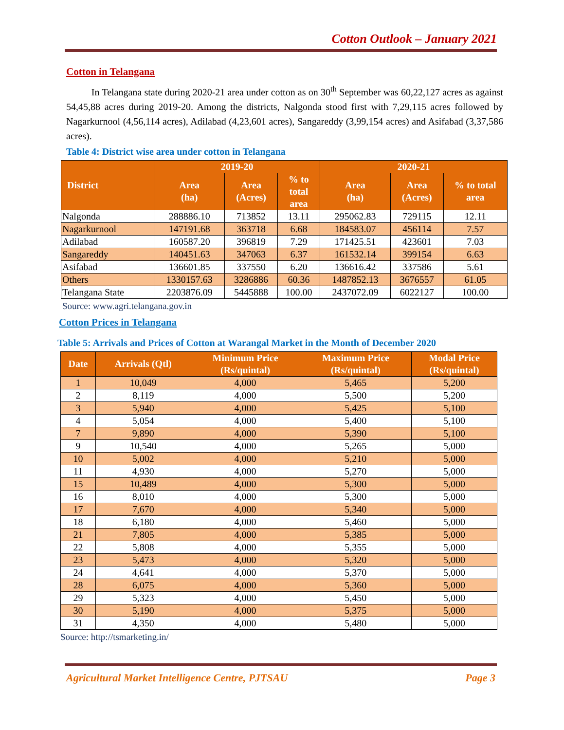Cotton Outlook – January 2021
Cotton in Telangana
In Telangana state during 2020-21 area under cotton as on 30<sup>th</sup> September was 60,22,127 acres as against 54,45,88 acres during 2019-20. Among the districts, Nalgonda stood first with 7,29,115 acres followed by Nagarkurnool (4,56,114 acres), Adilabad (4,23,601 acres), Sangareddy (3,99,154 acres) and Asifabad (3,37,586 acres).
Table 4: District wise area under cotton in Telangana
| District | 2019-20 | | | 2020-21 | | |
| --- | --- | --- | --- | --- | --- | --- |
| | Area (ha) | Area (Acres) | % to total area | Area (ha) | Area (Acres) | % to total area |
| Nalgonda | 288886.10 | 713852 | 13.11 | 295062.83 | 729115 | 12.11 |
| Nagarkurnool | 147191.68 | 363718 | 6.68 | 184583.07 | 456114 | 7.57 |
| Adilabad | 160587.20 | 396819 | 7.29 | 171425.51 | 423601 | 7.03 |
| Sangareddy | 140451.63 | 347063 | 6.37 | 161532.14 | 399154 | 6.63 |
| Asifabad | 136601.85 | 337550 | 6.20 | 136616.42 | 337586 | 5.61 |
| Others | 1330157.63 | 3286886 | 60.36 | 1487852.13 | 3676557 | 61.05 |
| Telangana State | 2203876.09 | 5445888 | 100.00 | 2437072.09 | 6022127 | 100.00 |
Source: www.agri.telangana.gov.in
Cotton Prices in Telangana
Table 5: Arrivals and Prices of Cotton at Warangal Market in the Month of December 2020
| Date | Arrivals (Qtl) | Minimum Price (Rs/quintal) | Maximum Price (Rs/quintal) | Modal Price (Rs/quintal) |
| --- | --- | --- | --- | --- |
| 1 | 10,049 | 4,000 | 5,465 | 5,200 |
| 2 | 8,119 | 4,000 | 5,500 | 5,200 |
| 3 | 5,940 | 4,000 | 5,425 | 5,100 |
| 4 | 5,054 | 4,000 | 5,400 | 5,100 |
| 7 | 9,890 | 4,000 | 5,390 | 5,100 |
| 9 | 10,540 | 4,000 | 5,265 | 5,000 |
| 10 | 5,002 | 4,000 | 5,210 | 5,000 |
| 11 | 4,930 | 4,000 | 5,270 | 5,000 |
| 15 | 10,489 | 4,000 | 5,300 | 5,000 |
| 16 | 8,010 | 4,000 | 5,300 | 5,000 |
| 17 | 7,670 | 4,000 | 5,340 | 5,000 |
| 18 | 6,180 | 4,000 | 5,460 | 5,000 |
| 21 | 7,805 | 4,000 | 5,385 | 5,000 |
| 22 | 5,808 | 4,000 | 5,355 | 5,000 |
| 23 | 5,473 | 4,000 | 5,320 | 5,000 |
| 24 | 4,641 | 4,000 | 5,370 | 5,000 |
| 28 | 6,075 | 4,000 | 5,360 | 5,000 |
| 29 | 5,323 | 4,000 | 5,450 | 5,000 |
| 30 | 5,190 | 4,000 | 5,375 | 5,000 |
| 31 | 4,350 | 4,000 | 5,480 | 5,000 |
Source: http://tsmarketing.in/
Agricultural Market Intelligence Centre, PJTSAU Page 3